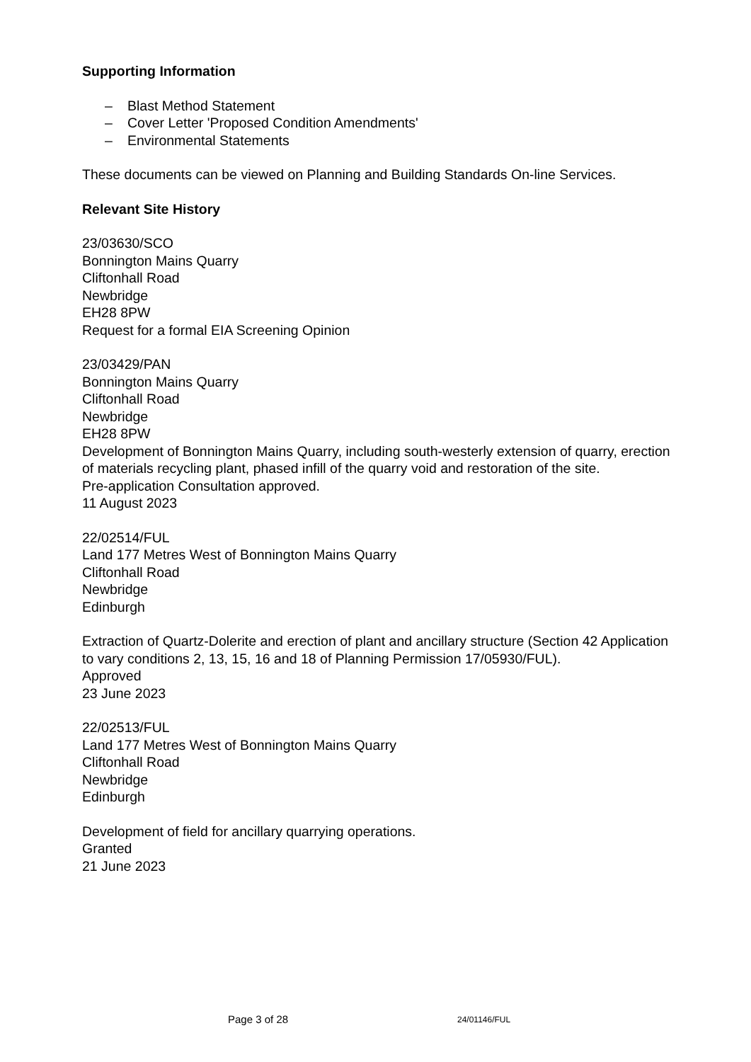Supporting Information
– Blast Method Statement
– Cover Letter 'Proposed Condition Amendments'
– Environmental Statements
These documents can be viewed on Planning and Building Standards On-line Services.
Relevant Site History
23/03630/SCO
Bonnington Mains Quarry
Cliftonhall Road
Newbridge
EH28 8PW
Request for a formal EIA Screening Opinion
23/03429/PAN
Bonnington Mains Quarry
Cliftonhall Road
Newbridge
EH28 8PW
Development of Bonnington Mains Quarry, including south-westerly extension of quarry, erection of materials recycling plant, phased infill of the quarry void and restoration of the site.
Pre-application Consultation approved.
11 August 2023
22/02514/FUL
Land 177 Metres West of Bonnington Mains Quarry
Cliftonhall Road
Newbridge
Edinburgh
Extraction of Quartz-Dolerite and erection of plant and ancillary structure (Section 42 Application to vary conditions 2, 13, 15, 16 and 18 of Planning Permission 17/05930/FUL).
Approved
23 June 2023
22/02513/FUL
Land 177 Metres West of Bonnington Mains Quarry
Cliftonhall Road
Newbridge
Edinburgh
Development of field for ancillary quarrying operations.
Granted
21 June 2023
Page 3 of 28 24/01146/FUL